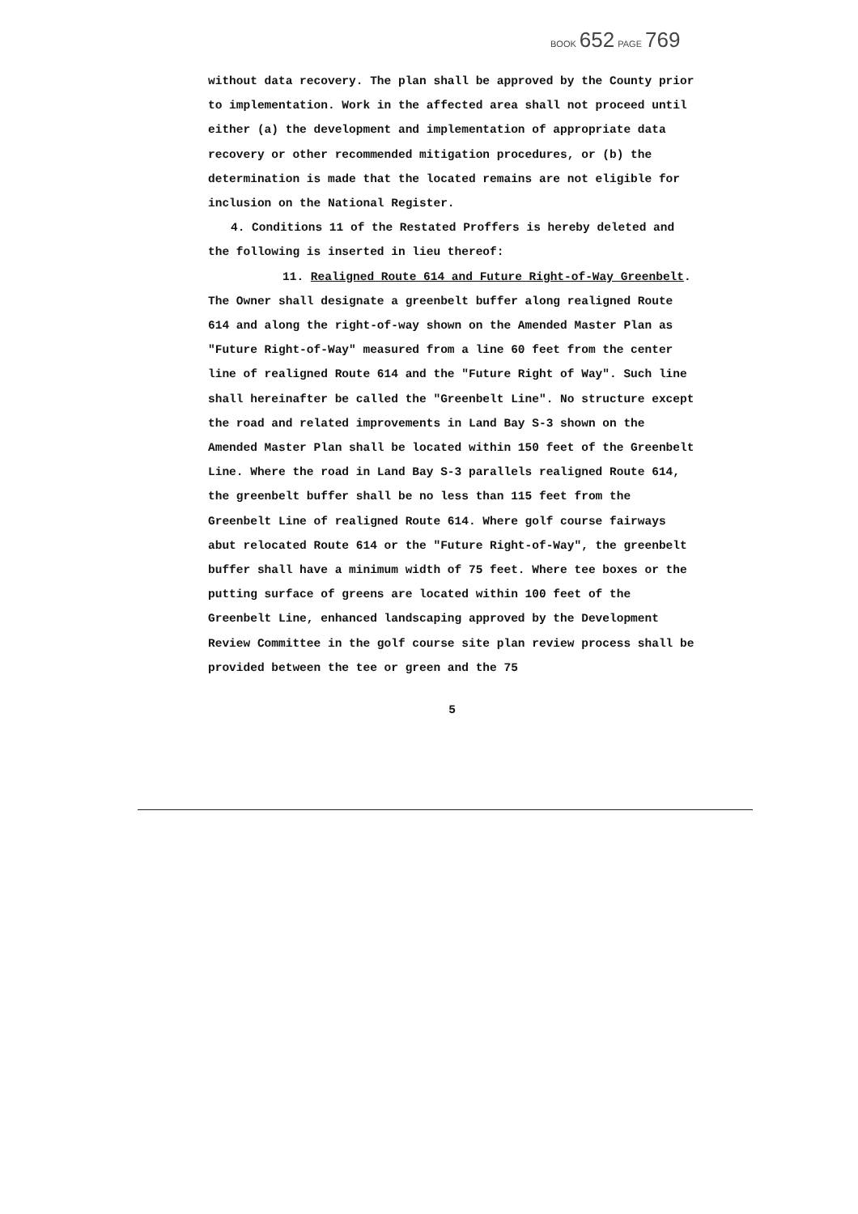BOOK 652 PAGE 769
without data recovery. The plan shall be approved by the County prior to implementation. Work in the affected area shall not proceed until either (a) the development and implementation of appropriate data recovery or other recommended mitigation procedures, or (b) the determination is made that the located remains are not eligible for inclusion on the National Register.
4. Conditions 11 of the Restated Proffers is hereby deleted and the following is inserted in lieu thereof:
11. Realigned Route 614 and Future Right-of-Way Greenbelt. The Owner shall designate a greenbelt buffer along realigned Route 614 and along the right-of-way shown on the Amended Master Plan as "Future Right-of-Way" measured from a line 60 feet from the center line of realigned Route 614 and the "Future Right of Way". Such line shall hereinafter be called the "Greenbelt Line". No structure except the road and related improvements in Land Bay S-3 shown on the Amended Master Plan shall be located within 150 feet of the Greenbelt Line. Where the road in Land Bay S-3 parallels realigned Route 614, the greenbelt buffer shall be no less than 115 feet from the Greenbelt Line of realigned Route 614. Where golf course fairways abut relocated Route 614 or the "Future Right-of-Way", the greenbelt buffer shall have a minimum width of 75 feet. Where tee boxes or the putting surface of greens are located within 100 feet of the Greenbelt Line, enhanced landscaping approved by the Development Review Committee in the golf course site plan review process shall be provided between the tee or green and the 75
5